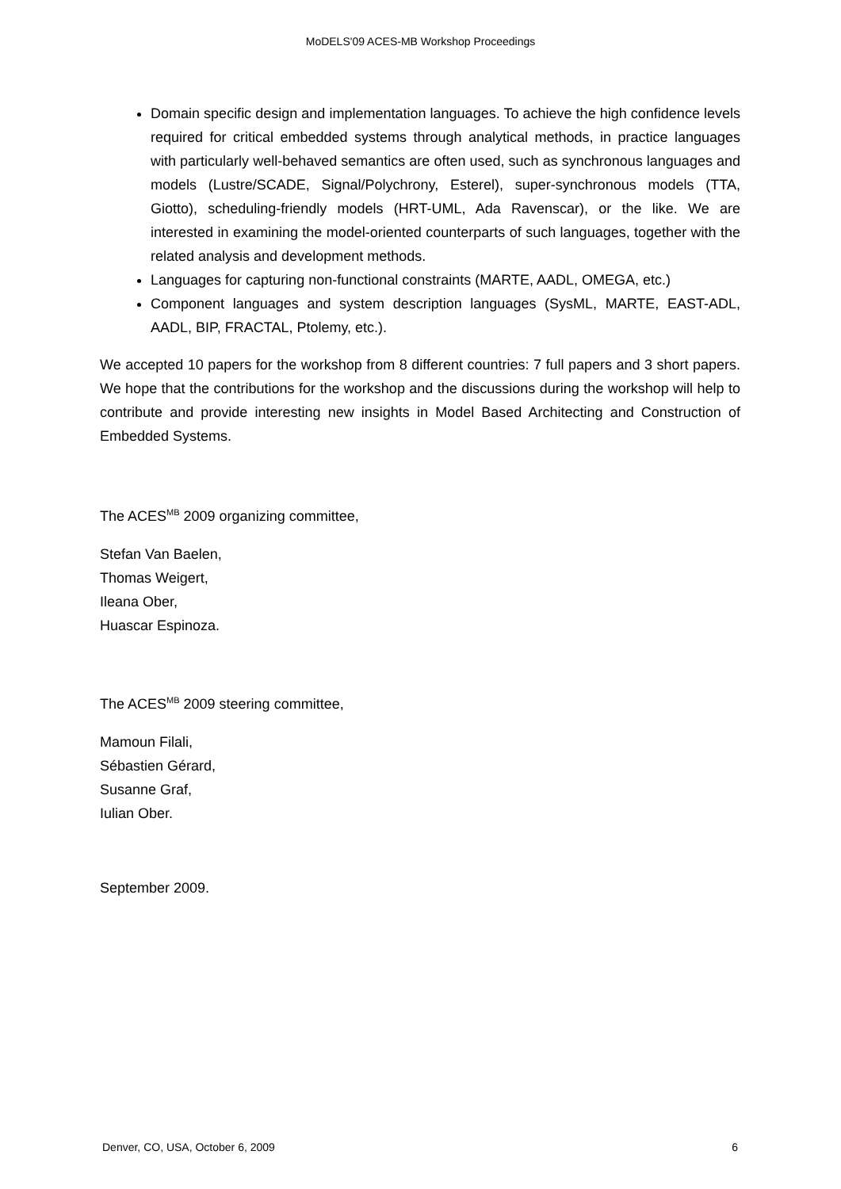MoDELS'09 ACES-MB Workshop Proceedings
Domain specific design and implementation languages. To achieve the high confidence levels required for critical embedded systems through analytical methods, in practice languages with particularly well-behaved semantics are often used, such as synchronous languages and models (Lustre/SCADE, Signal/Polychrony, Esterel), super-synchronous models (TTA, Giotto), scheduling-friendly models (HRT-UML, Ada Ravenscar), or the like. We are interested in examining the model-oriented counterparts of such languages, together with the related analysis and development methods.
Languages for capturing non-functional constraints (MARTE, AADL, OMEGA, etc.)
Component languages and system description languages (SysML, MARTE, EAST-ADL, AADL, BIP, FRACTAL, Ptolemy, etc.).
We accepted 10 papers for the workshop from 8 different countries: 7 full papers and 3 short papers. We hope that the contributions for the workshop and the discussions during the workshop will help to contribute and provide interesting new insights in Model Based Architecting and Construction of Embedded Systems.
The ACES<sup>MB</sup> 2009 organizing committee,
Stefan Van Baelen,
Thomas Weigert,
Ileana Ober,
Huascar Espinoza.
The ACES<sup>MB</sup> 2009 steering committee,
Mamoun Filali,
Sébastien Gérard,
Susanne Graf,
Iulian Ober.
September 2009.
Denver, CO, USA, October 6, 2009 6